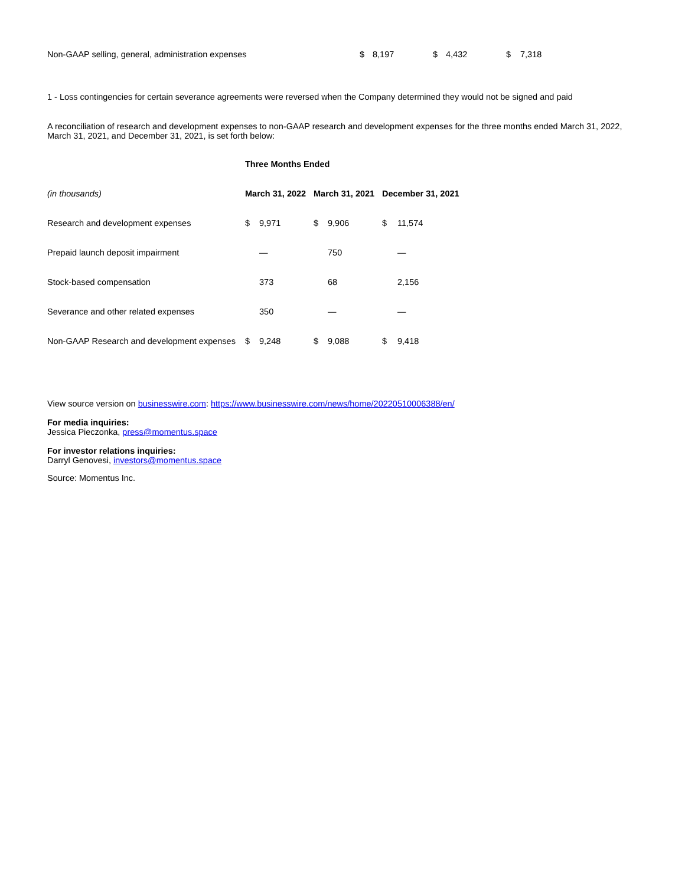| Non-GAAP selling, general, administration expenses | $ | 8,197 | $ | 4,432 | $ | 7,318 |
1 - Loss contingencies for certain severance agreements were reversed when the Company determined they would not be signed and paid
A reconciliation of research and development expenses to non-GAAP research and development expenses for the three months ended March 31, 2022, March 31, 2021, and December 31, 2021, is set forth below:
| | Three Months Ended | | | | | |
| --- | --- | --- | --- | --- | --- | --- |
| (in thousands) | March 31, 2022 | | March 31, 2021 | | December 31, 2021 | |
| Research and development expenses | $ | 9,971 | $ | 9,906 | $ | 11,574 |
| Prepaid launch deposit impairment | | — | | 750 | | — |
| Stock-based compensation | | 373 | | 68 | | 2,156 |
| Severance and other related expenses | | 350 | | — | | — |
| Non-GAAP Research and development expenses | $ | 9,248 | $ | 9,088 | $ | 9,418 |
View source version on businesswire.com: https://www.businesswire.com/news/home/20220510006388/en/
For media inquiries:
Jessica Pieczonka, press@momentus.space
For investor relations inquiries:
Darryl Genovesi, investors@momentus.space
Source: Momentus Inc.